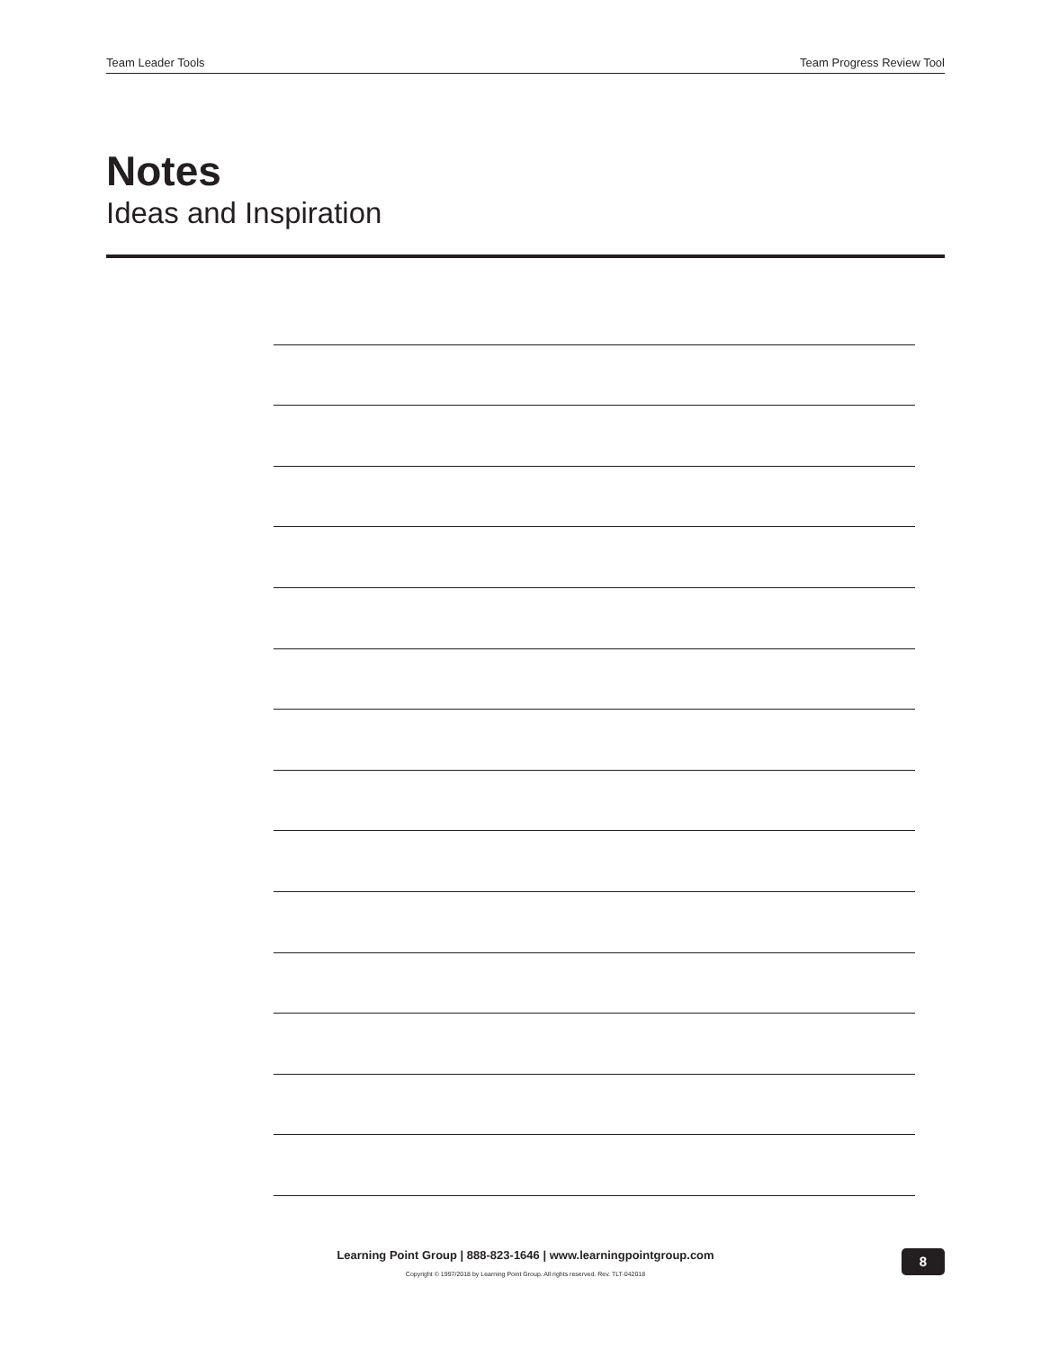Team Leader Tools Team Progress Review Tool
Notes
Ideas and Inspiration
Learning Point Group | 888-823-1646 | www.learningpointgroup.com
Copyright © 1997/2018 by Learning Point Group. All rights reserved. Rev. TLT-042018
8